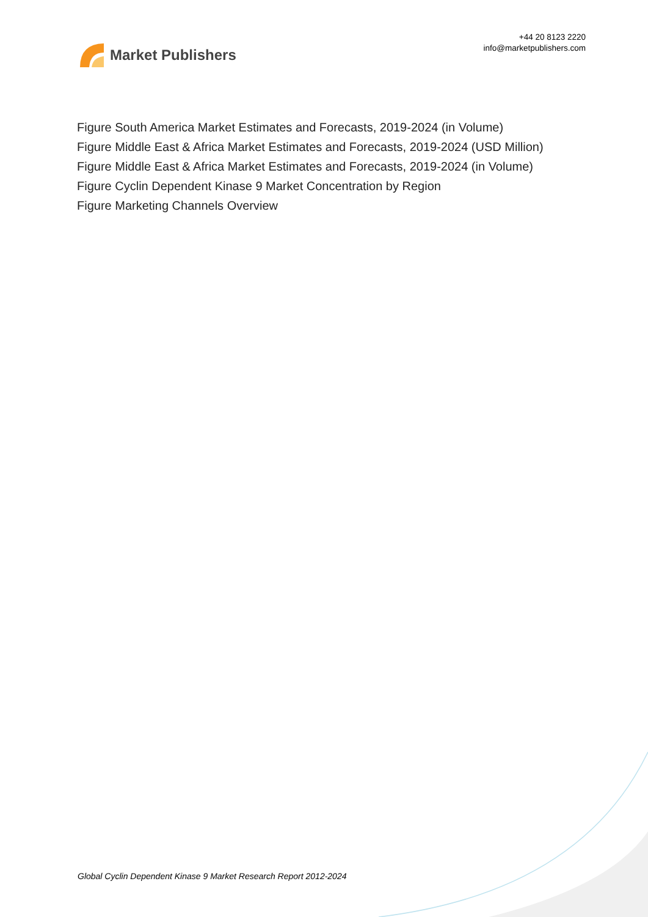Market Publishers
+44 20 8123 2220
info@marketpublishers.com
Figure South America Market Estimates and Forecasts, 2019-2024 (in Volume)
Figure Middle East & Africa Market Estimates and Forecasts, 2019-2024 (USD Million)
Figure Middle East & Africa Market Estimates and Forecasts, 2019-2024 (in Volume)
Figure Cyclin Dependent Kinase 9 Market Concentration by Region
Figure Marketing Channels Overview
Global Cyclin Dependent Kinase 9 Market Research Report 2012-2024